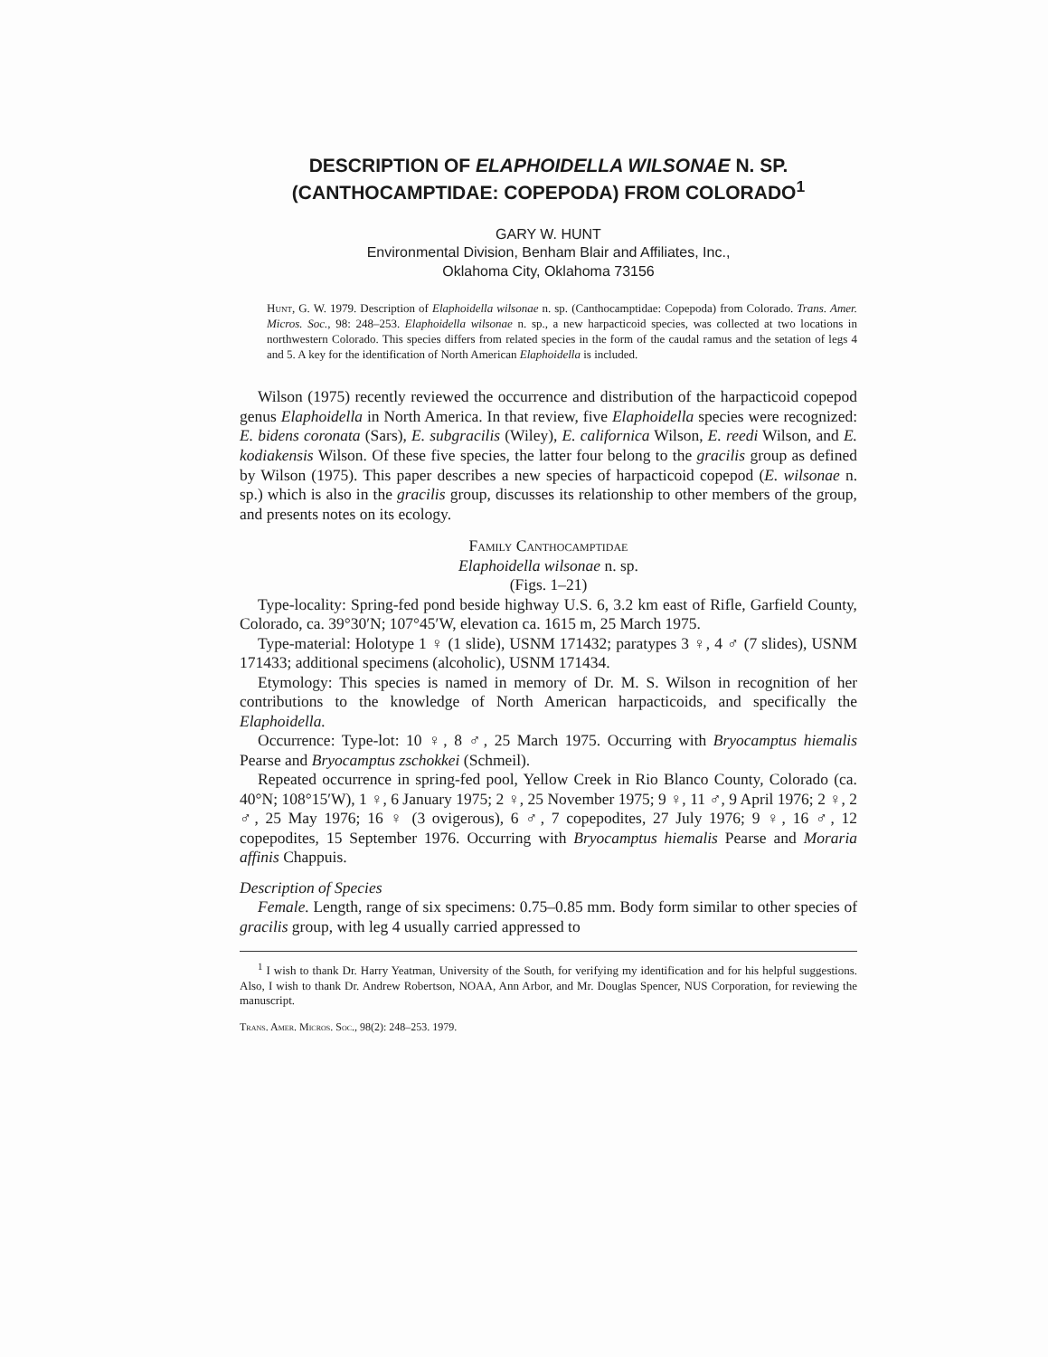DESCRIPTION OF ELAPHOIDELLA WILSONAE N. SP.
(CANTHOCAMPTIDAE: COPEPODA) FROM COLORADO<sup>1</sup>
GARY W. HUNT
Environmental Division, Benham Blair and Affiliates, Inc.,
Oklahoma City, Oklahoma 73156
Hunt, G. W. 1979. Description of Elaphoidella wilsonae n. sp. (Canthocamptidae: Copepoda) from Colorado. Trans. Amer. Micros. Soc., 98: 248–253. Elaphoidella wilsonae n. sp., a new harpacticoid species, was collected at two locations in northwestern Colorado. This species differs from related species in the form of the caudal ramus and the setation of legs 4 and 5. A key for the identification of North American Elaphoidella is included.
Wilson (1975) recently reviewed the occurrence and distribution of the harpacticoid copepod genus Elaphoidella in North America. In that review, five Elaphoidella species were recognized: E. bidens coronata (Sars), E. subgracilis (Wiley), E. californica Wilson, E. reedi Wilson, and E. kodiakensis Wilson. Of these five species, the latter four belong to the gracilis group as defined by Wilson (1975). This paper describes a new species of harpacticoid copepod (E. wilsonae n. sp.) which is also in the gracilis group, discusses its relationship to other members of the group, and presents notes on its ecology.
Family Canthocamptidae
Elaphoidella wilsonae n. sp.
(Figs. 1–21)
Type-locality: Spring-fed pond beside highway U.S. 6, 3.2 km east of Rifle, Garfield County, Colorado, ca. 39°30′N; 107°45′W, elevation ca. 1615 m, 25 March 1975.
Type-material: Holotype 1 ♀ (1 slide), USNM 171432; paratypes 3 ♀, 4 ♂ (7 slides), USNM 171433; additional specimens (alcoholic), USNM 171434.
Etymology: This species is named in memory of Dr. M. S. Wilson in recognition of her contributions to the knowledge of North American harpacticoids, and specifically the Elaphoidella.
Occurrence: Type-lot: 10 ♀, 8 ♂, 25 March 1975. Occurring with Bryocamptus hiemalis Pearse and Bryocamptus zschokkei (Schmeil).
Repeated occurrence in spring-fed pool, Yellow Creek in Rio Blanco County, Colorado (ca. 40°N; 108°15′W), 1 ♀, 6 January 1975; 2 ♀, 25 November 1975; 9 ♀, 11 ♂, 9 April 1976; 2 ♀, 2 ♂, 25 May 1976; 16 ♀ (3 ovigerous), 6 ♂, 7 copepodites, 27 July 1976; 9 ♀, 16 ♂, 12 copepodites, 15 September 1976. Occurring with Bryocamptus hiemalis Pearse and Moraria affinis Chappuis.
Description of Species
Female. Length, range of six specimens: 0.75–0.85 mm. Body form similar to other species of gracilis group, with leg 4 usually carried appressed to
<sup>1</sup> I wish to thank Dr. Harry Yeatman, University of the South, for verifying my identification and for his helpful suggestions. Also, I wish to thank Dr. Andrew Robertson, NOAA, Ann Arbor, and Mr. Douglas Spencer, NUS Corporation, for reviewing the manuscript.
Trans. Amer. Micros. Soc., 98(2): 248–253. 1979.